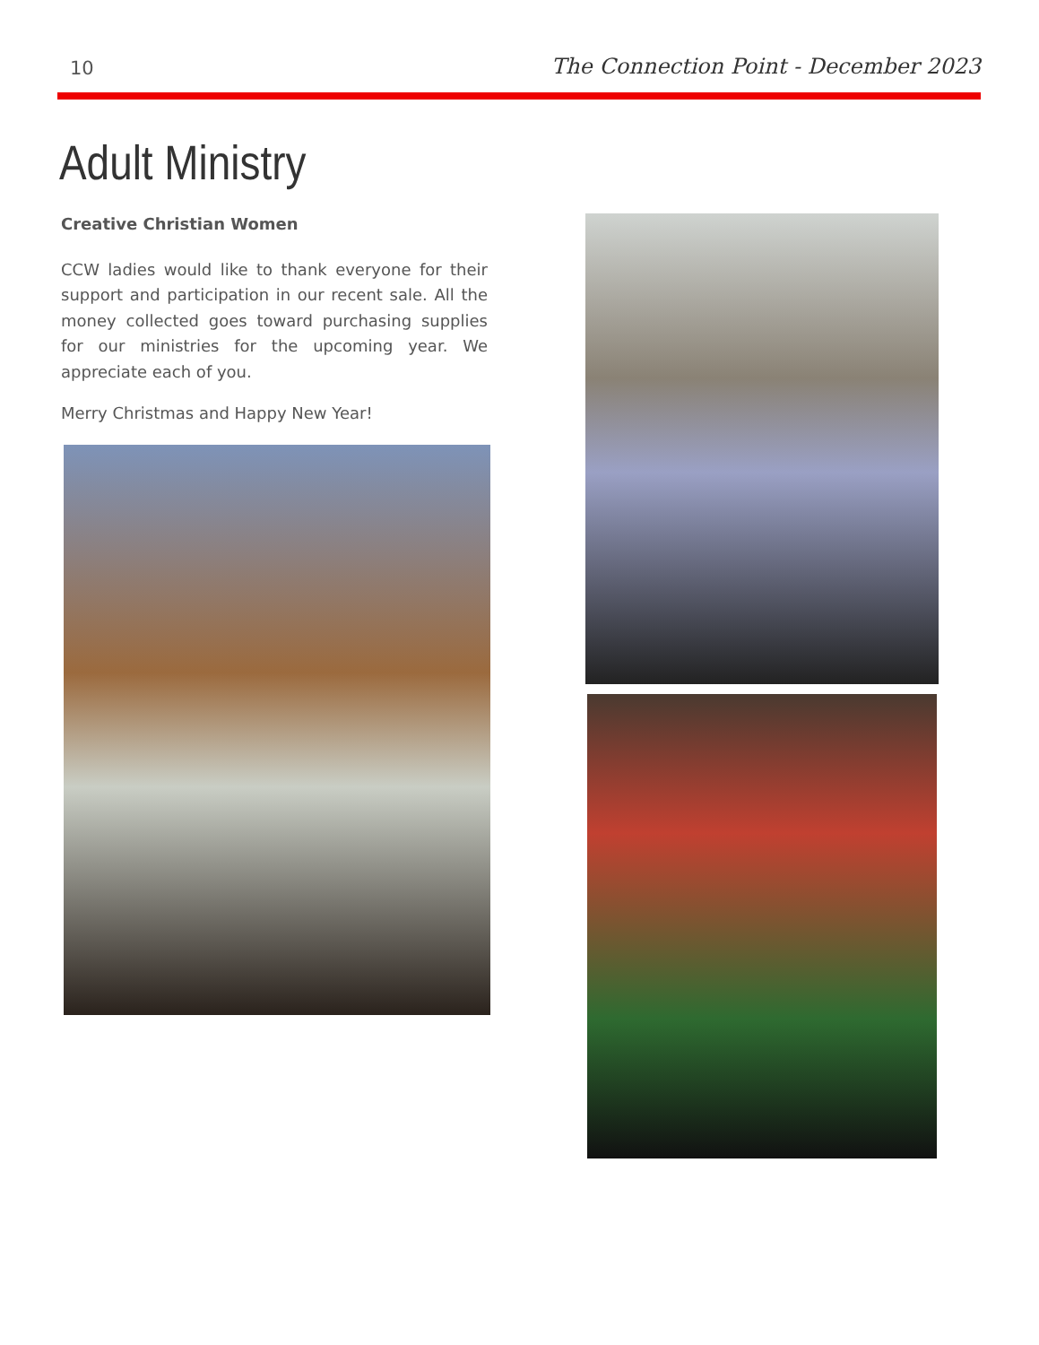10 The Connection Point - December 2023
Adult Ministry
Creative Christian Women
CCW ladies would like to thank everyone for their support and participation in our recent sale. All the money collected goes toward purchasing supplies for our ministries for the upcoming year. We appreciate each of you.
Merry Christmas and Happy New Year!